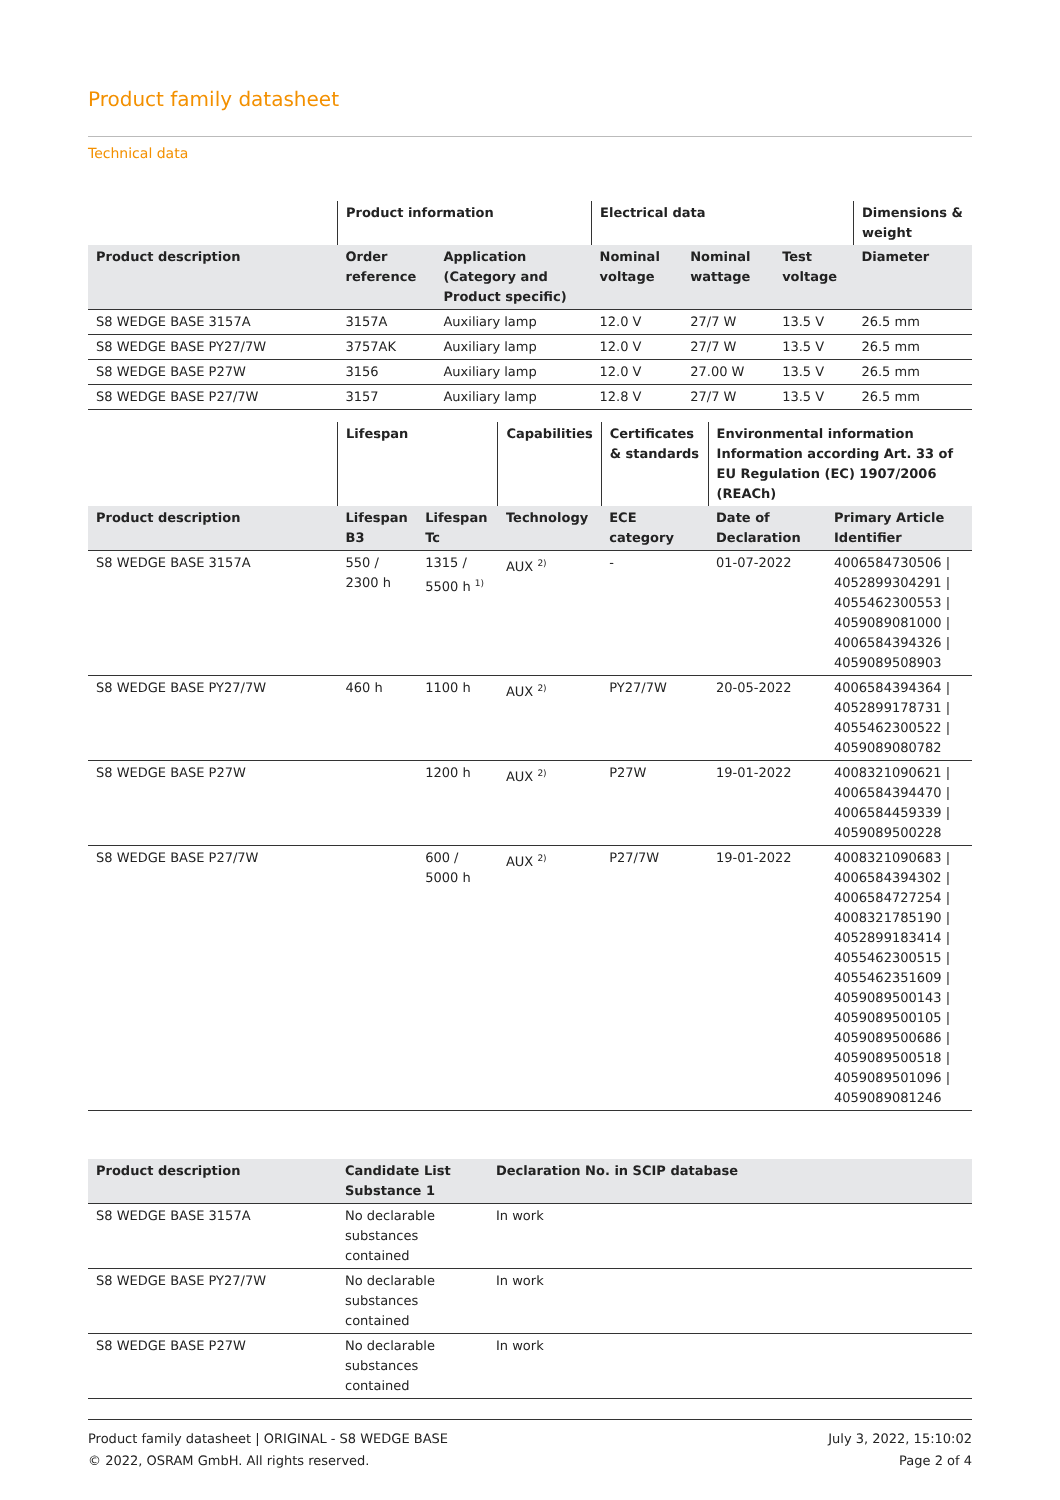Product family datasheet
Technical data
| | Product information | | Electrical data | | | Dimensions & weight |
| --- | --- | --- | --- | --- | --- | --- |
| Product description | Order reference | Application (Category and Product specific) | Nominal voltage | Nominal wattage | Test voltage | Diameter |
| S8 WEDGE BASE 3157A | 3157A | Auxiliary lamp | 12.0 V | 27/7 W | 13.5 V | 26.5 mm |
| S8 WEDGE BASE PY27/7W | 3757AK | Auxiliary lamp | 12.0 V | 27/7 W | 13.5 V | 26.5 mm |
| S8 WEDGE BASE P27W | 3156 | Auxiliary lamp | 12.0 V | 27.00 W | 13.5 V | 26.5 mm |
| S8 WEDGE BASE P27/7W | 3157 | Auxiliary lamp | 12.8 V | 27/7 W | 13.5 V | 26.5 mm |
| | Lifespan | | Capabilities | Certificates & standards | Environmental information Information according Art. 33 of EU Regulation (EC) 1907/2006 (REACh) | |
| --- | --- | --- | --- | --- | --- | --- |
| Product description | Lifespan B3 | Lifespan Tc | Technology | ECE category | Date of Declaration | Primary Article Identifier |
| S8 WEDGE BASE 3157A | 550 / 2300 h | 1315 / 5500 h <sup>1)</sup> | AUX <sup>2)</sup> | - | 01-07-2022 | 4006584730506 / 4052899304291 / 4055462300553 / 4059089081000 / 4006584394326 / 4059089508903 |
| S8 WEDGE BASE PY27/7W | 460 h | 1100 h | AUX <sup>2)</sup> | PY27/7W | 20-05-2022 | 4006584394364 / 4052899178731 / 4055462300522 / 4059089080782 |
| S8 WEDGE BASE P27W | | 1200 h | AUX <sup>2)</sup> | P27W | 19-01-2022 | 4008321090621 / 4006584394470 / 4006584459339 / 4059089500228 |
| S8 WEDGE BASE P27/7W | | 600 / 5000 h | AUX <sup>2)</sup> | P27/7W | 19-01-2022 | 4008321090683 / 4006584394302 / 4006584727254 / 4008321785190 / 4052899183414 / 4055462300515 / 4055462351609 / 4059089500143 / 4059089500105 / 4059089500686 / 4059089500518 / 4059089501096 / 4059089081246 |
| Product description | Candidate List Substance 1 | Declaration No. in SCIP database |
| --- | --- | --- |
| S8 WEDGE BASE 3157A | No declarable substances contained | In work |
| S8 WEDGE BASE PY27/7W | No declarable substances contained | In work |
| S8 WEDGE BASE P27W | No declarable substances contained | In work |
Product family datasheet | ORIGINAL - S8 WEDGE BASE
© 2022, OSRAM GmbH. All rights reserved.
July 3, 2022, 15:10:02
Page 2 of 4